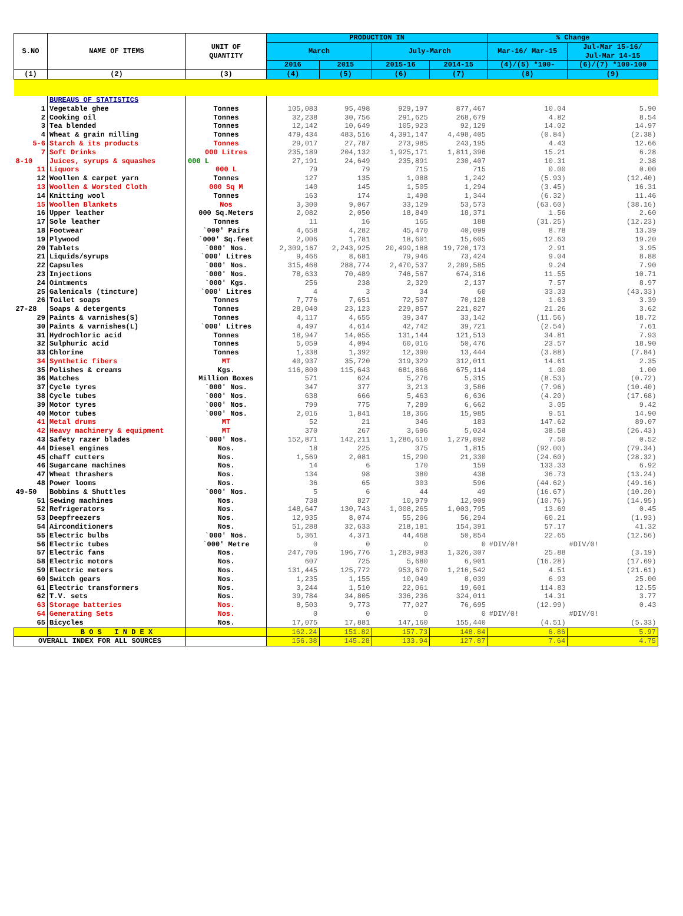| S.NO | NAME OF ITEMS | UNIT OF QUANTITY | PRODUCTION IN | | | | % Change | |
| --- | --- | --- | --- | --- | --- | --- | --- | --- |
| | | | March | | July-March | | Mar-16/ Mar-15 | Jul-Mar 15-16/ Jul-Mar 14-15 |
| | | | 2016 | 2015 | 2015-16 | 2014-15 | (4)/(5) *100- | (6)/(7) *100-100 |
| (1) | (2) | (3) | (4) | (5) | (6) | (7) | (8) | (9) |
| | BUREAUS OF STATISTICS | | | | | | | |
| 1 | Vegetable ghee | Tonnes | 105,083 | 95,498 | 929,197 | 877,467 | 10.04 | 5.90 |
| 2 | Cooking oil | Tonnes | 32,238 | 30,756 | 291,625 | 268,679 | 4.82 | 8.54 |
| 3 | Tea blended | Tonnes | 12,142 | 10,649 | 105,923 | 92,129 | 14.02 | 14.97 |
| 4 | Wheat & grain milling | Tonnes | 479,434 | 483,516 | 4,391,147 | 4,498,405 | (0.84) | (2.38) |
| 5-6 | Starch & its products | Tonnes | 29,017 | 27,787 | 273,985 | 243,195 | 4.43 | 12.66 |
| 7 | Soft Drinks | 000 Litres | 235,189 | 204,132 | 1,925,171 | 1,811,396 | 15.21 | 6.28 |
| 8-10 | Juices, syrups & squashes | 000 L | 27,191 | 24,649 | 235,891 | 230,407 | 10.31 | 2.38 |
| 11 | Liquors | 000 L | 79 | 79 | 715 | 715 | 0.00 | 0.00 |
| 12 | Woollen & carpet yarn | Tonnes | 127 | 135 | 1,088 | 1,242 | (5.93) | (12.40) |
| 13 | Woollen & Worsted Cloth | 000 Sq M | 140 | 145 | 1,505 | 1,294 | (3.45) | 16.31 |
| 14 | Knitting wool | Tonnes | 163 | 174 | 1,498 | 1,344 | (6.32) | 11.46 |
| 15 | Woollen Blankets | Nos | 3,300 | 9,067 | 33,129 | 53,573 | (63.60) | (38.16) |
| 16 | Upper leather | 000 Sq.Meters | 2,082 | 2,050 | 18,849 | 18,371 | 1.56 | 2.60 |
| 17 | Sole leather | Tonnes | 11 | 16 | 165 | 188 | (31.25) | (12.23) |
| 18 | Footwear | `000' Pairs | 4,658 | 4,282 | 45,470 | 40,099 | 8.78 | 13.39 |
| 19 | Plywood | `000' Sq.feet | 2,006 | 1,781 | 18,601 | 15,605 | 12.63 | 19.20 |
| 20 | Tablets | `000' Nos. | 2,309,167 | 2,243,925 | 20,499,188 | 19,720,173 | 2.91 | 3.95 |
| 21 | Liquids/syrups | `000' Litres | 9,466 | 8,681 | 79,946 | 73,424 | 9.04 | 8.88 |
| 22 | Capsules | `000' Nos. | 315,468 | 288,774 | 2,470,537 | 2,289,585 | 9.24 | 7.90 |
| 23 | Injections | `000' Nos. | 78,633 | 70,489 | 746,567 | 674,316 | 11.55 | 10.71 |
| 24 | Ointments | `000' Kgs. | 256 | 238 | 2,329 | 2,137 | 7.57 | 8.97 |
| 25 | Galenicals (tincture) | `000' Litres | 4 | 3 | 34 | 60 | 33.33 | (43.33) |
| 26 | Toilet soaps | Tonnes | 7,776 | 7,651 | 72,507 | 70,128 | 1.63 | 3.39 |
| 27-28 | Soaps & detergents | Tonnes | 28,040 | 23,123 | 229,857 | 221,827 | 21.26 | 3.62 |
| 29 | Paints & varnishes(S) | Tonnes | 4,117 | 4,655 | 39,347 | 33,142 | (11.56) | 18.72 |
| 30 | Paints & varnishes(L) | `000' Litres | 4,497 | 4,614 | 42,742 | 39,721 | (2.54) | 7.61 |
| 31 | Hydrochloric acid | Tonnes | 18,947 | 14,055 | 131,144 | 121,513 | 34.81 | 7.93 |
| 32 | Sulphuric acid | Tonnes | 5,059 | 4,094 | 60,016 | 50,476 | 23.57 | 18.90 |
| 33 | Chlorine | Tonnes | 1,338 | 1,392 | 12,390 | 13,444 | (3.88) | (7.84) |
| 34 | Synthetic fibers | MT | 40,937 | 35,720 | 319,329 | 312,011 | 14.61 | 2.35 |
| 35 | Polishes & creams | Kgs. | 116,800 | 115,643 | 681,866 | 675,114 | 1.00 | 1.00 |
| 36 | Matches | Million Boxes | 571 | 624 | 5,276 | 5,315 | (8.53) | (0.72) |
| 37 | Cycle tyres | `000' Nos. | 347 | 377 | 3,213 | 3,586 | (7.96) | (10.40) |
| 38 | Cycle tubes | `000' Nos. | 638 | 666 | 5,463 | 6,636 | (4.20) | (17.68) |
| 39 | Motor tyres | `000' Nos. | 799 | 775 | 7,289 | 6,662 | 3.05 | 9.42 |
| 40 | Motor tubes | `000' Nos. | 2,016 | 1,841 | 18,366 | 15,985 | 9.51 | 14.90 |
| 41 | Metal drums | MT | 52 | 21 | 346 | 183 | 147.62 | 89.07 |
| 42 | Heavy machinery & equipment | MT | 370 | 267 | 3,696 | 5,024 | 38.58 | (26.43) |
| 43 | Safety razer blades | `000' Nos. | 152,871 | 142,211 | 1,286,610 | 1,279,892 | 7.50 | 0.52 |
| 44 | Diesel engines | Nos. | 18 | 225 | 375 | 1,815 | (92.00) | (79.34) |
| 45 | chaff cutters | Nos. | 1,569 | 2,081 | 15,290 | 21,330 | (24.60) | (28.32) |
| 46 | Sugarcane machines | Nos. | 14 | 6 | 170 | 159 | 133.33 | 6.92 |
| 47 | Wheat thrashers | Nos. | 134 | 98 | 380 | 438 | 36.73 | (13.24) |
| 48 | Power looms | Nos. | 36 | 65 | 303 | 596 | (44.62) | (49.16) |
| 49-50 | Bobbins & Shuttles | `000' Nos. | 5 | 6 | 44 | 49 | (16.67) | (10.20) |
| 51 | Sewing machines | Nos. | 738 | 827 | 10,979 | 12,909 | (10.76) | (14.95) |
| 52 | Refrigerators | Nos. | 148,647 | 130,743 | 1,008,265 | 1,003,795 | 13.69 | 0.45 |
| 53 | Deepfreezers | Nos. | 12,935 | 8,074 | 55,206 | 56,294 | 60.21 | (1.93) |
| 54 | Airconditioners | Nos. | 51,288 | 32,633 | 218,181 | 154,391 | 57.17 | 41.32 |
| 55 | Electric bulbs | `000' Nos. | 5,361 | 4,371 | 44,468 | 50,854 | 22.65 | (12.56) |
| 56 | Electric tubes | `000' Metre | 0 | 0 | 0 | 0 | #DIV/0! | #DIV/0! |
| 57 | Electric fans | Nos. | 247,706 | 196,776 | 1,283,983 | 1,326,307 | 25.88 | (3.19) |
| 58 | Electric motors | Nos. | 607 | 725 | 5,680 | 6,901 | (16.28) | (17.69) |
| 59 | Electric meters | Nos. | 131,445 | 125,772 | 953,670 | 1,216,542 | 4.51 | (21.61) |
| 60 | Switch gears | Nos. | 1,235 | 1,155 | 10,049 | 8,039 | 6.93 | 25.00 |
| 61 | Electric transformers | Nos. | 3,244 | 1,510 | 22,061 | 19,601 | 114.83 | 12.55 |
| 62 | T.V. sets | Nos. | 39,784 | 34,805 | 336,236 | 324,011 | 14.31 | 3.77 |
| 63 | Storage batteries | Nos. | 8,503 | 9,773 | 77,027 | 76,695 | (12.99) | 0.43 |
| 64 | Generating Sets | Nos. | 0 | 0 | 0 | 0 | #DIV/0! | #DIV/0! |
| 65 | Bicycles | Nos. | 17,075 | 17,881 | 147,160 | 155,440 | (4.51) | (5.33) |
| | B O S I N D E X | | 162.24 | 151.82 | 157.73 | 148.84 | 6.86 | 5.97 |
| OVERALL INDEX FOR ALL SOURCES | | | 156.38 | 145.28 | 133.94 | 127.87 | 7.64 | 4.75 |